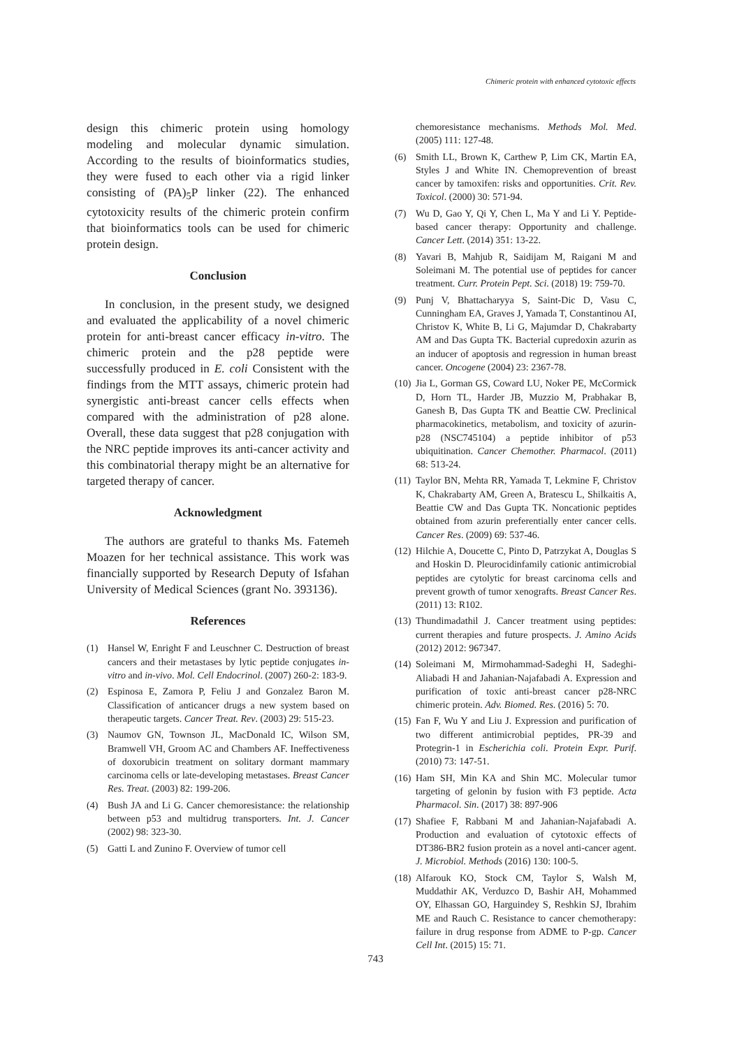Chimeric protein with enhanced cytotoxic effects
design this chimeric protein using homology modeling and molecular dynamic simulation. According to the results of bioinformatics studies, they were fused to each other via a rigid linker consisting of (PA)<sub>5</sub>P linker (22). The enhanced cytotoxicity results of the chimeric protein confirm that bioinformatics tools can be used for chimeric protein design.
Conclusion
In conclusion, in the present study, we designed and evaluated the applicability of a novel chimeric protein for anti-breast cancer efficacy in-vitro. The chimeric protein and the p28 peptide were successfully produced in E. coli Consistent with the findings from the MTT assays, chimeric protein had synergistic anti-breast cancer cells effects when compared with the administration of p28 alone. Overall, these data suggest that p28 conjugation with the NRC peptide improves its anti-cancer activity and this combinatorial therapy might be an alternative for targeted therapy of cancer.
Acknowledgment
The authors are grateful to thanks Ms. Fatemeh Moazen for her technical assistance. This work was financially supported by Research Deputy of Isfahan University of Medical Sciences (grant No. 393136).
References
(1) Hansel W, Enright F and Leuschner C. Destruction of breast cancers and their metastases by lytic peptide conjugates in-vitro and in-vivo. Mol. Cell Endocrinol. (2007) 260-2: 183-9.
(2) Espinosa E, Zamora P, Feliu J and Gonzalez Baron M. Classification of anticancer drugs a new system based on therapeutic targets. Cancer Treat. Rev. (2003) 29: 515-23.
(3) Naumov GN, Townson JL, MacDonald IC, Wilson SM, Bramwell VH, Groom AC and Chambers AF. Ineffectiveness of doxorubicin treatment on solitary dormant mammary carcinoma cells or late-developing metastases. Breast Cancer Res. Treat. (2003) 82: 199-206.
(4) Bush JA and Li G. Cancer chemoresistance: the relationship between p53 and multidrug transporters. Int. J. Cancer (2002) 98: 323-30.
(5) Gatti L and Zunino F. Overview of tumor cell
chemoresistance mechanisms. Methods Mol. Med. (2005) 111: 127-48.
(6) Smith LL, Brown K, Carthew P, Lim CK, Martin EA, Styles J and White IN. Chemoprevention of breast cancer by tamoxifen: risks and opportunities. Crit. Rev. Toxicol. (2000) 30: 571-94.
(7) Wu D, Gao Y, Qi Y, Chen L, Ma Y and Li Y. Peptide-based cancer therapy: Opportunity and challenge. Cancer Lett. (2014) 351: 13-22.
(8) Yavari B, Mahjub R, Saidijam M, Raigani M and Soleimani M. The potential use of peptides for cancer treatment. Curr. Protein Pept. Sci. (2018) 19: 759-70.
(9) Punj V, Bhattacharyya S, Saint-Dic D, Vasu C, Cunningham EA, Graves J, Yamada T, Constantinou AI, Christov K, White B, Li G, Majumdar D, Chakrabarty AM and Das Gupta TK. Bacterial cupredoxin azurin as an inducer of apoptosis and regression in human breast cancer. Oncogene (2004) 23: 2367-78.
(10) Jia L, Gorman GS, Coward LU, Noker PE, McCormick D, Horn TL, Harder JB, Muzzio M, Prabhakar B, Ganesh B, Das Gupta TK and Beattie CW. Preclinical pharmacokinetics, metabolism, and toxicity of azurin-p28 (NSC745104) a peptide inhibitor of p53 ubiquitination. Cancer Chemother. Pharmacol. (2011) 68: 513-24.
(11) Taylor BN, Mehta RR, Yamada T, Lekmine F, Christov K, Chakrabarty AM, Green A, Bratescu L, Shilkaitis A, Beattie CW and Das Gupta TK. Noncationic peptides obtained from azurin preferentially enter cancer cells. Cancer Res. (2009) 69: 537-46.
(12) Hilchie A, Doucette C, Pinto D, Patrzykat A, Douglas S and Hoskin D. Pleurocidinfamily cationic antimicrobial peptides are cytolytic for breast carcinoma cells and prevent growth of tumor xenografts. Breast Cancer Res. (2011) 13: R102.
(13) Thundimadathil J. Cancer treatment using peptides: current therapies and future prospects. J. Amino Acids (2012) 2012: 967347.
(14) Soleimani M, Mirmohammad-Sadeghi H, Sadeghi-Aliabadi H and Jahanian-Najafabadi A. Expression and purification of toxic anti-breast cancer p28-NRC chimeric protein. Adv. Biomed. Res. (2016) 5: 70.
(15) Fan F, Wu Y and Liu J. Expression and purification of two different antimicrobial peptides, PR-39 and Protegrin-1 in Escherichia coli. Protein Expr. Purif. (2010) 73: 147-51.
(16) Ham SH, Min KA and Shin MC. Molecular tumor targeting of gelonin by fusion with F3 peptide. Acta Pharmacol. Sin. (2017) 38: 897-906
(17) Shafiee F, Rabbani M and Jahanian-Najafabadi A. Production and evaluation of cytotoxic effects of DT386-BR2 fusion protein as a novel anti-cancer agent. J. Microbiol. Methods (2016) 130: 100-5.
(18) Alfarouk KO, Stock CM, Taylor S, Walsh M, Muddathir AK, Verduzco D, Bashir AH, Mohammed OY, Elhassan GO, Harguindey S, Reshkin SJ, Ibrahim ME and Rauch C. Resistance to cancer chemotherapy: failure in drug response from ADME to P-gp. Cancer Cell Int. (2015) 15: 71.
743